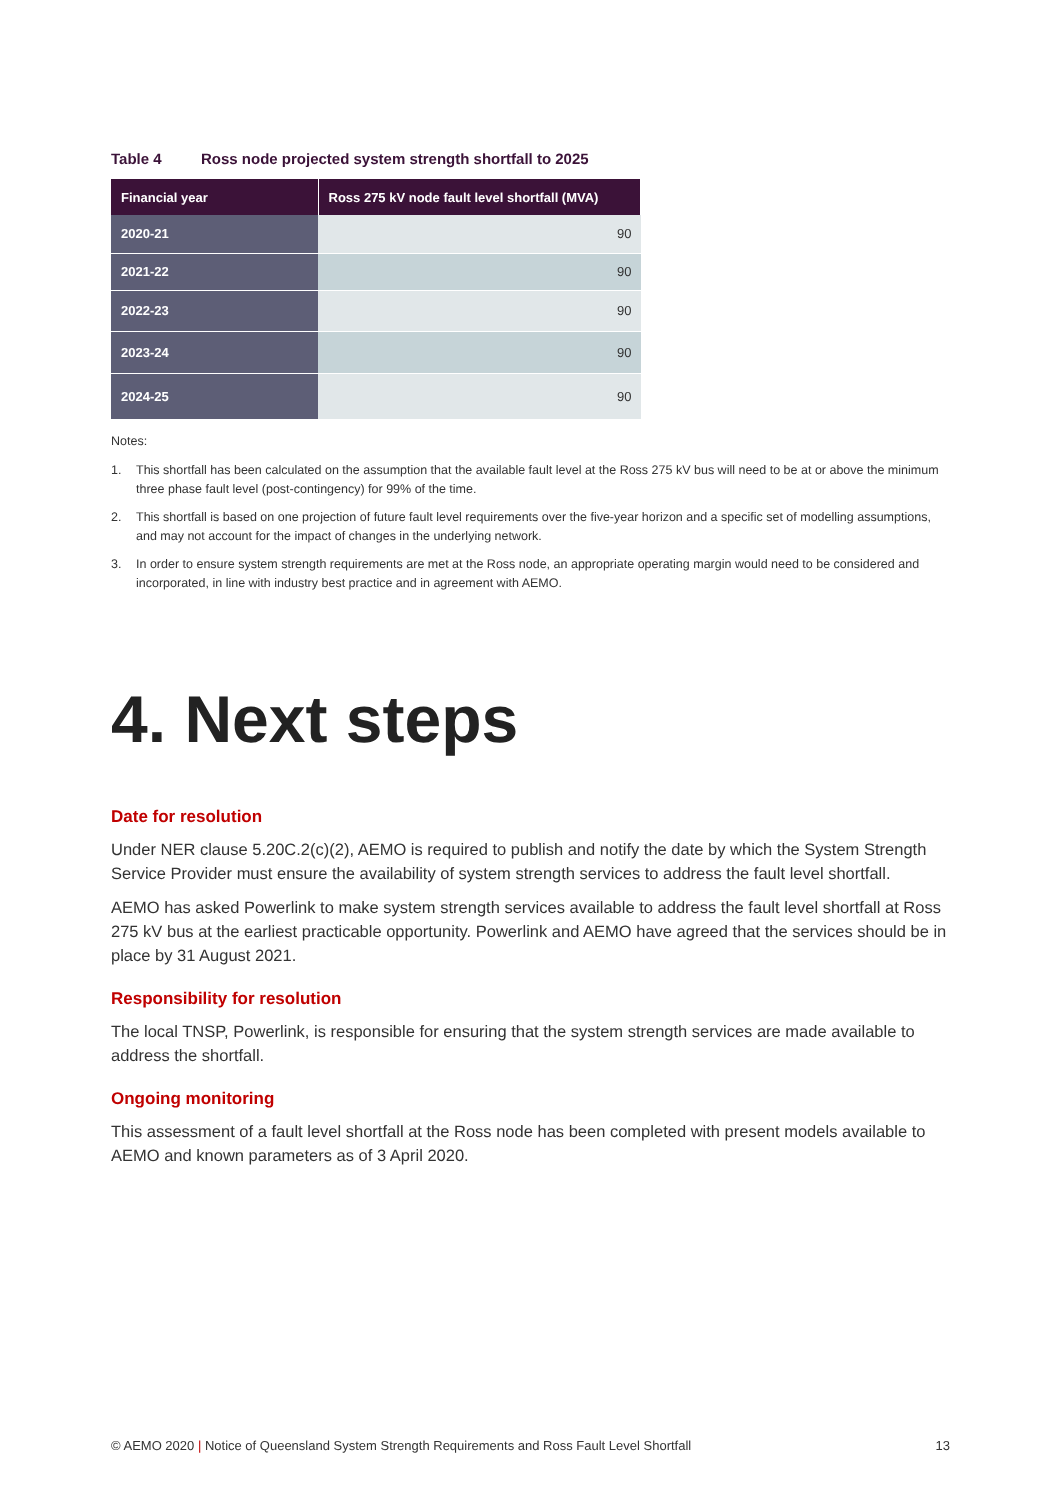Table 4 Ross node projected system strength shortfall to 2025
| Financial year | Ross 275 kV node fault level shortfall (MVA) |
| --- | --- |
| 2020-21 | 90 |
| 2021-22 | 90 |
| 2022-23 | 90 |
| 2023-24 | 90 |
| 2024-25 | 90 |
Notes:
1. This shortfall has been calculated on the assumption that the available fault level at the Ross 275 kV bus will need to be at or above the minimum three phase fault level (post-contingency) for 99% of the time.
2. This shortfall is based on one projection of future fault level requirements over the five-year horizon and a specific set of modelling assumptions, and may not account for the impact of changes in the underlying network.
3. In order to ensure system strength requirements are met at the Ross node, an appropriate operating margin would need to be considered and incorporated, in line with industry best practice and in agreement with AEMO.
4. Next steps
Date for resolution
Under NER clause 5.20C.2(c)(2), AEMO is required to publish and notify the date by which the System Strength Service Provider must ensure the availability of system strength services to address the fault level shortfall.
AEMO has asked Powerlink to make system strength services available to address the fault level shortfall at Ross 275 kV bus at the earliest practicable opportunity. Powerlink and AEMO have agreed that the services should be in place by 31 August 2021.
Responsibility for resolution
The local TNSP, Powerlink, is responsible for ensuring that the system strength services are made available to address the shortfall.
Ongoing monitoring
This assessment of a fault level shortfall at the Ross node has been completed with present models available to AEMO and known parameters as of 3 April 2020.
© AEMO 2020 | Notice of Queensland System Strength Requirements and Ross Fault Level Shortfall 13